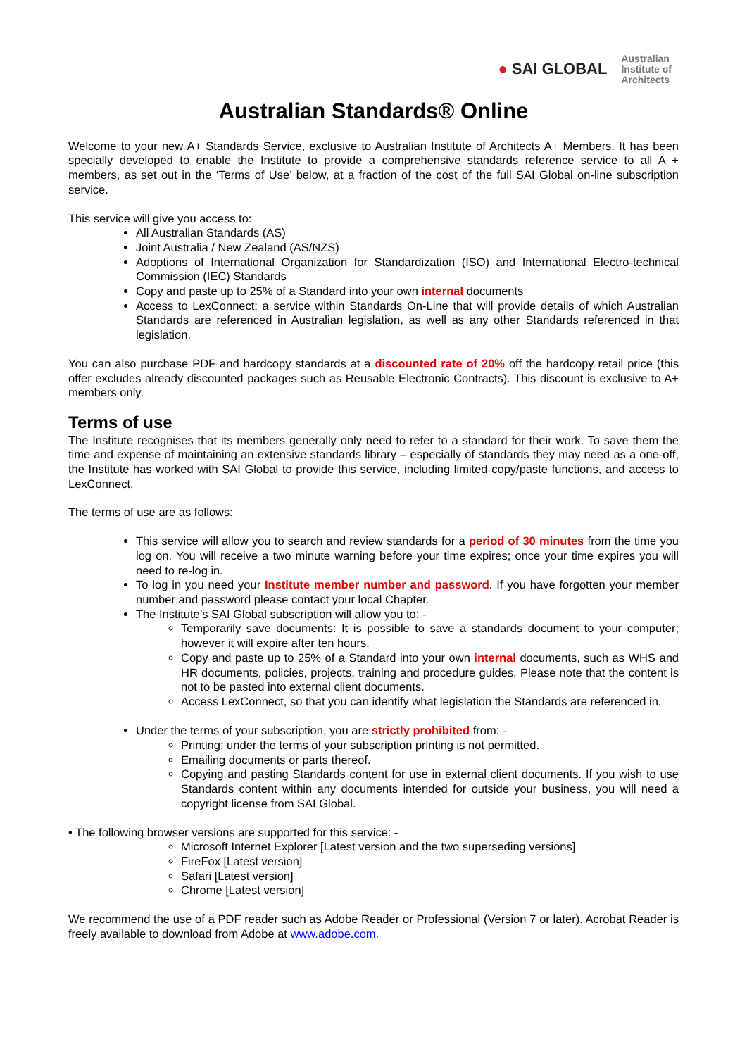● SAI GLOBAL
Australian
Institute of
Architects
Australian Standards® Online
Welcome to your new A+ Standards Service, exclusive to Australian Institute of Architects A+ Members. It has been specially developed to enable the Institute to provide a comprehensive standards reference service to all A + members, as set out in the ‘Terms of Use’ below, at a fraction of the cost of the full SAI Global on-line subscription service.
This service will give you access to:
All Australian Standards (AS)
Joint Australia / New Zealand (AS/NZS)
Adoptions of International Organization for Standardization (ISO) and International Electro-technical Commission (IEC) Standards
Copy and paste up to 25% of a Standard into your own internal documents
Access to LexConnect; a service within Standards On-Line that will provide details of which Australian Standards are referenced in Australian legislation, as well as any other Standards referenced in that legislation.
You can also purchase PDF and hardcopy standards at a discounted rate of 20% off the hardcopy retail price (this offer excludes already discounted packages such as Reusable Electronic Contracts). This discount is exclusive to A+ members only.
Terms of use
The Institute recognises that its members generally only need to refer to a standard for their work. To save them the time and expense of maintaining an extensive standards library – especially of standards they may need as a one-off, the Institute has worked with SAI Global to provide this service, including limited copy/paste functions, and access to LexConnect.
The terms of use are as follows:
This service will allow you to search and review standards for a period of 30 minutes from the time you log on. You will receive a two minute warning before your time expires; once your time expires you will need to re-log in.
To log in you need your Institute member number and password. If you have forgotten your member number and password please contact your local Chapter.
The Institute’s SAI Global subscription will allow you to: -
Temporarily save documents: It is possible to save a standards document to your computer; however it will expire after ten hours.
Copy and paste up to 25% of a Standard into your own internal documents, such as WHS and HR documents, policies, projects, training and procedure guides. Please note that the content is not to be pasted into external client documents.
Access LexConnect, so that you can identify what legislation the Standards are referenced in.
Under the terms of your subscription, you are strictly prohibited from: -
Printing; under the terms of your subscription printing is not permitted.
Emailing documents or parts thereof.
Copying and pasting Standards content for use in external client documents. If you wish to use Standards content within any documents intended for outside your business, you will need a copyright license from SAI Global.
• The following browser versions are supported for this service: -
Microsoft Internet Explorer [Latest version and the two superseding versions]
FireFox [Latest version]
Safari [Latest version]
Chrome [Latest version]
We recommend the use of a PDF reader such as Adobe Reader or Professional (Version 7 or later). Acrobat Reader is freely available to download from Adobe at www.adobe.com.